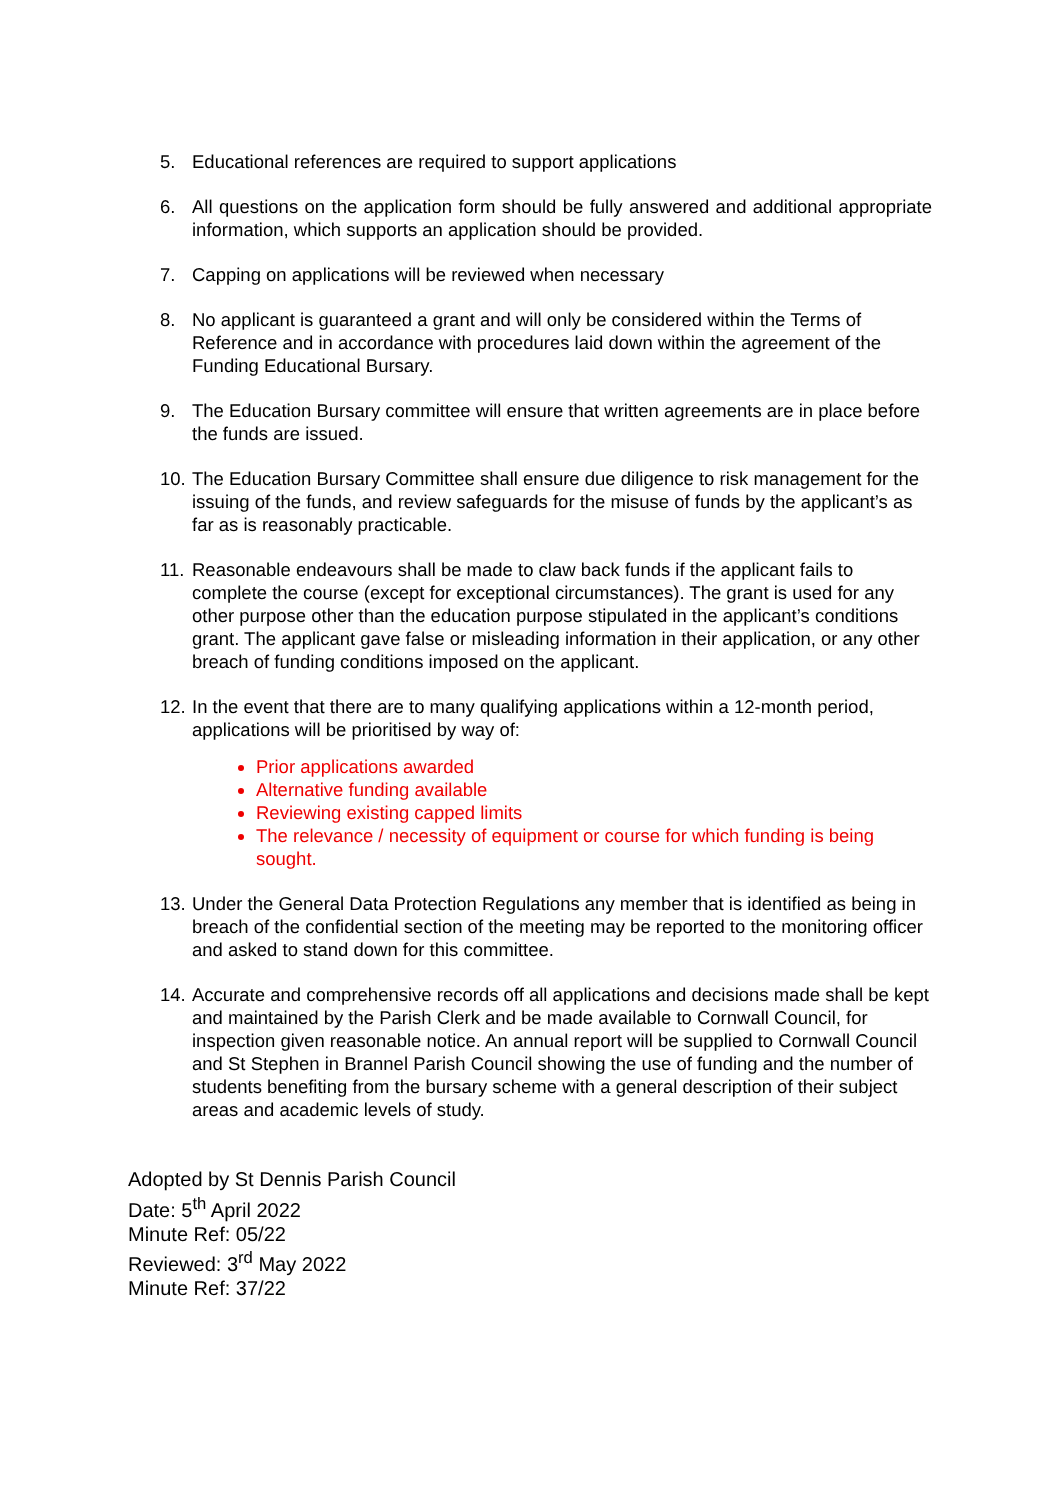5. Educational references are required to support applications
6. All questions on the application form should be fully answered and additional appropriate information, which supports an application should be provided.
7. Capping on applications will be reviewed when necessary
8. No applicant is guaranteed a grant and will only be considered within the Terms of Reference and in accordance with procedures laid down within the agreement of the Funding Educational Bursary.
9. The Education Bursary committee will ensure that written agreements are in place before the funds are issued.
10.
The Education Bursary Committee shall ensure due diligence to risk management for the issuing of the funds, and review safeguards for the misuse of funds by the applicant’s as far as is reasonably practicable.
11.
Reasonable endeavours shall be made to claw back funds if the applicant fails to complete the course (except for exceptional circumstances). The grant is used for any other purpose other than the education purpose stipulated in the applicant’s conditions grant. The applicant gave false or misleading information in their application, or any other breach of funding conditions imposed on the applicant.
12.
In the event that there are to many qualifying applications within a 12-month period, applications will be prioritised by way of:
Prior applications awarded
Alternative funding available
Reviewing existing capped limits
The relevance / necessity of equipment or course for which funding is being sought.
13.
Under the General Data Protection Regulations any member that is identified as being in breach of the confidential section of the meeting may be reported to the monitoring officer and asked to stand down for this committee.
14.
Accurate and comprehensive records off all applications and decisions made shall be kept and maintained by the Parish Clerk and be made available to Cornwall Council, for inspection given reasonable notice. An annual report will be supplied to Cornwall Council and St Stephen in Brannel Parish Council showing the use of funding and the number of students benefiting from the bursary scheme with a general description of their subject areas and academic levels of study.
Adopted by St Dennis Parish Council
Date: 5<sup>th</sup> April 2022
Minute Ref: 05/22
Reviewed: 3<sup>rd</sup> May 2022
Minute Ref: 37/22